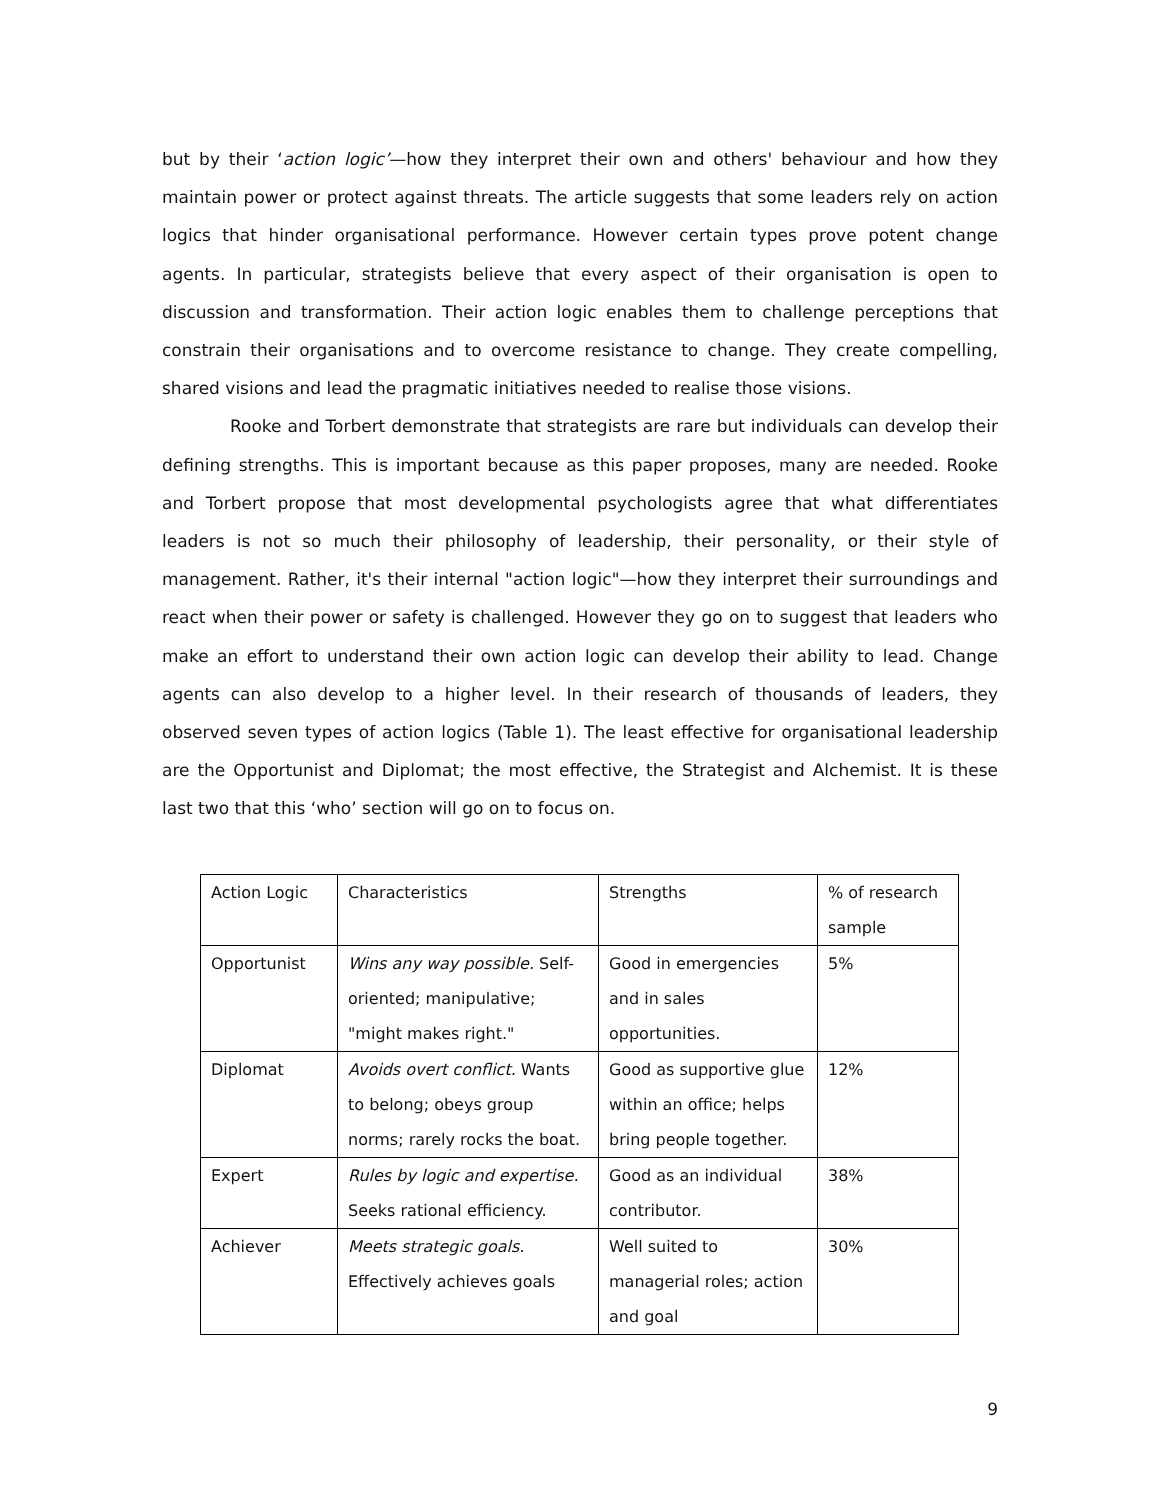but by their ‘action logic’—how they interpret their own and others' behaviour and how they maintain power or protect against threats. The article suggests that some leaders rely on action logics that hinder organisational performance. However certain types prove potent change agents. In particular, strategists believe that every aspect of their organisation is open to discussion and transformation. Their action logic enables them to challenge perceptions that constrain their organisations and to overcome resistance to change. They create compelling, shared visions and lead the pragmatic initiatives needed to realise those visions.
Rooke and Torbert demonstrate that strategists are rare but individuals can develop their defining strengths. This is important because as this paper proposes, many are needed. Rooke and Torbert propose that most developmental psychologists agree that what differentiates leaders is not so much their philosophy of leadership, their personality, or their style of management. Rather, it's their internal "action logic"—how they interpret their surroundings and react when their power or safety is challenged. However they go on to suggest that leaders who make an effort to understand their own action logic can develop their ability to lead. Change agents can also develop to a higher level. In their research of thousands of leaders, they observed seven types of action logics (Table 1). The least effective for organisational leadership are the Opportunist and Diplomat; the most effective, the Strategist and Alchemist. It is these last two that this ‘who’ section will go on to focus on.
| Action Logic | Characteristics | Strengths | % of research sample |
| Opportunist | Wins any way possible. Self-oriented; manipulative; "might makes right." | Good in emergencies and in sales opportunities. | 5% |
| Diplomat | Avoids overt conflict. Wants to belong; obeys group norms; rarely rocks the boat. | Good as supportive glue within an office; helps bring people together. | 12% |
| Expert | Rules by logic and expertise. Seeks rational efficiency. | Good as an individual contributor. | 38% |
| Achiever | Meets strategic goals. Effectively achieves goals | Well suited to managerial roles; action and goal | 30% |
9